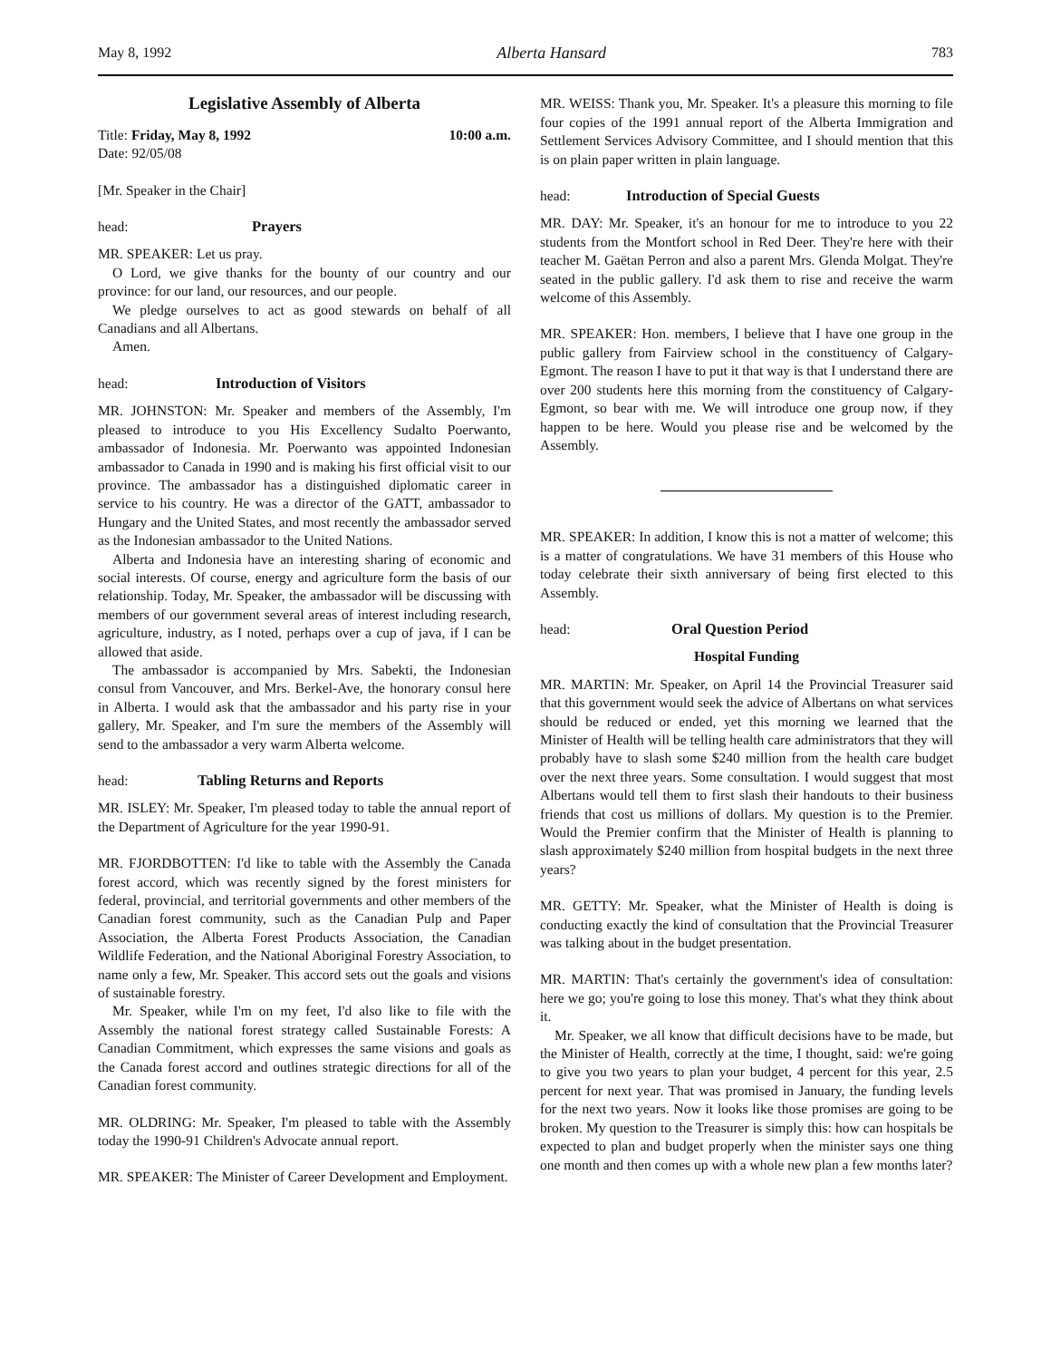May 8, 1992 Alberta Hansard 783
Legislative Assembly of Alberta
Title: Friday, May 8, 1992 10:00 a.m.
Date: 92/05/08
[Mr. Speaker in the Chair]
head: Prayers
MR. SPEAKER: Let us pray.
O Lord, we give thanks for the bounty of our country and our province: for our land, our resources, and our people.
We pledge ourselves to act as good stewards on behalf of all Canadians and all Albertans.
Amen.
head: Introduction of Visitors
MR. JOHNSTON: Mr. Speaker and members of the Assembly, I'm pleased to introduce to you His Excellency Sudalto Poerwanto, ambassador of Indonesia. Mr. Poerwanto was appointed Indonesian ambassador to Canada in 1990 and is making his first official visit to our province. The ambassador has a distinguished diplomatic career in service to his country. He was a director of the GATT, ambassador to Hungary and the United States, and most recently the ambassador served as the Indonesian ambassador to the United Nations.
Alberta and Indonesia have an interesting sharing of economic and social interests. Of course, energy and agriculture form the basis of our relationship. Today, Mr. Speaker, the ambassador will be discussing with members of our government several areas of interest including research, agriculture, industry, as I noted, perhaps over a cup of java, if I can be allowed that aside.
The ambassador is accompanied by Mrs. Sabekti, the Indonesian consul from Vancouver, and Mrs. Berkel-Ave, the honorary consul here in Alberta. I would ask that the ambassador and his party rise in your gallery, Mr. Speaker, and I'm sure the members of the Assembly will send to the ambassador a very warm Alberta welcome.
head: Tabling Returns and Reports
MR. ISLEY: Mr. Speaker, I'm pleased today to table the annual report of the Department of Agriculture for the year 1990-91.
MR. FJORDBOTTEN: I'd like to table with the Assembly the Canada forest accord, which was recently signed by the forest ministers for federal, provincial, and territorial governments and other members of the Canadian forest community, such as the Canadian Pulp and Paper Association, the Alberta Forest Products Association, the Canadian Wildlife Federation, and the National Aboriginal Forestry Association, to name only a few, Mr. Speaker. This accord sets out the goals and visions of sustainable forestry.
Mr. Speaker, while I'm on my feet, I'd also like to file with the Assembly the national forest strategy called Sustainable Forests: A Canadian Commitment, which expresses the same visions and goals as the Canada forest accord and outlines strategic directions for all of the Canadian forest community.
MR. OLDRING: Mr. Speaker, I'm pleased to table with the Assembly today the 1990-91 Children's Advocate annual report.
MR. SPEAKER: The Minister of Career Development and Employment.
MR. WEISS: Thank you, Mr. Speaker. It's a pleasure this morning to file four copies of the 1991 annual report of the Alberta Immigration and Settlement Services Advisory Committee, and I should mention that this is on plain paper written in plain language.
head: Introduction of Special Guests
MR. DAY: Mr. Speaker, it's an honour for me to introduce to you 22 students from the Montfort school in Red Deer. They're here with their teacher M. Gaëtan Perron and also a parent Mrs. Glenda Molgat. They're seated in the public gallery. I'd ask them to rise and receive the warm welcome of this Assembly.
MR. SPEAKER: Hon. members, I believe that I have one group in the public gallery from Fairview school in the constituency of Calgary-Egmont. The reason I have to put it that way is that I understand there are over 200 students here this morning from the constituency of Calgary-Egmont, so bear with me. We will introduce one group now, if they happen to be here. Would you please rise and be welcomed by the Assembly.
MR. SPEAKER: In addition, I know this is not a matter of welcome; this is a matter of congratulations. We have 31 members of this House who today celebrate their sixth anniversary of being first elected to this Assembly.
head: Oral Question Period
Hospital Funding
MR. MARTIN: Mr. Speaker, on April 14 the Provincial Treasurer said that this government would seek the advice of Albertans on what services should be reduced or ended, yet this morning we learned that the Minister of Health will be telling health care administrators that they will probably have to slash some $240 million from the health care budget over the next three years. Some consultation. I would suggest that most Albertans would tell them to first slash their handouts to their business friends that cost us millions of dollars. My question is to the Premier. Would the Premier confirm that the Minister of Health is planning to slash approximately $240 million from hospital budgets in the next three years?
MR. GETTY: Mr. Speaker, what the Minister of Health is doing is conducting exactly the kind of consultation that the Provincial Treasurer was talking about in the budget presentation.
MR. MARTIN: That's certainly the government's idea of consultation: here we go; you're going to lose this money. That's what they think about it.
Mr. Speaker, we all know that difficult decisions have to be made, but the Minister of Health, correctly at the time, I thought, said: we're going to give you two years to plan your budget, 4 percent for this year, 2.5 percent for next year. That was promised in January, the funding levels for the next two years. Now it looks like those promises are going to be broken. My question to the Treasurer is simply this: how can hospitals be expected to plan and budget properly when the minister says one thing one month and then comes up with a whole new plan a few months later?